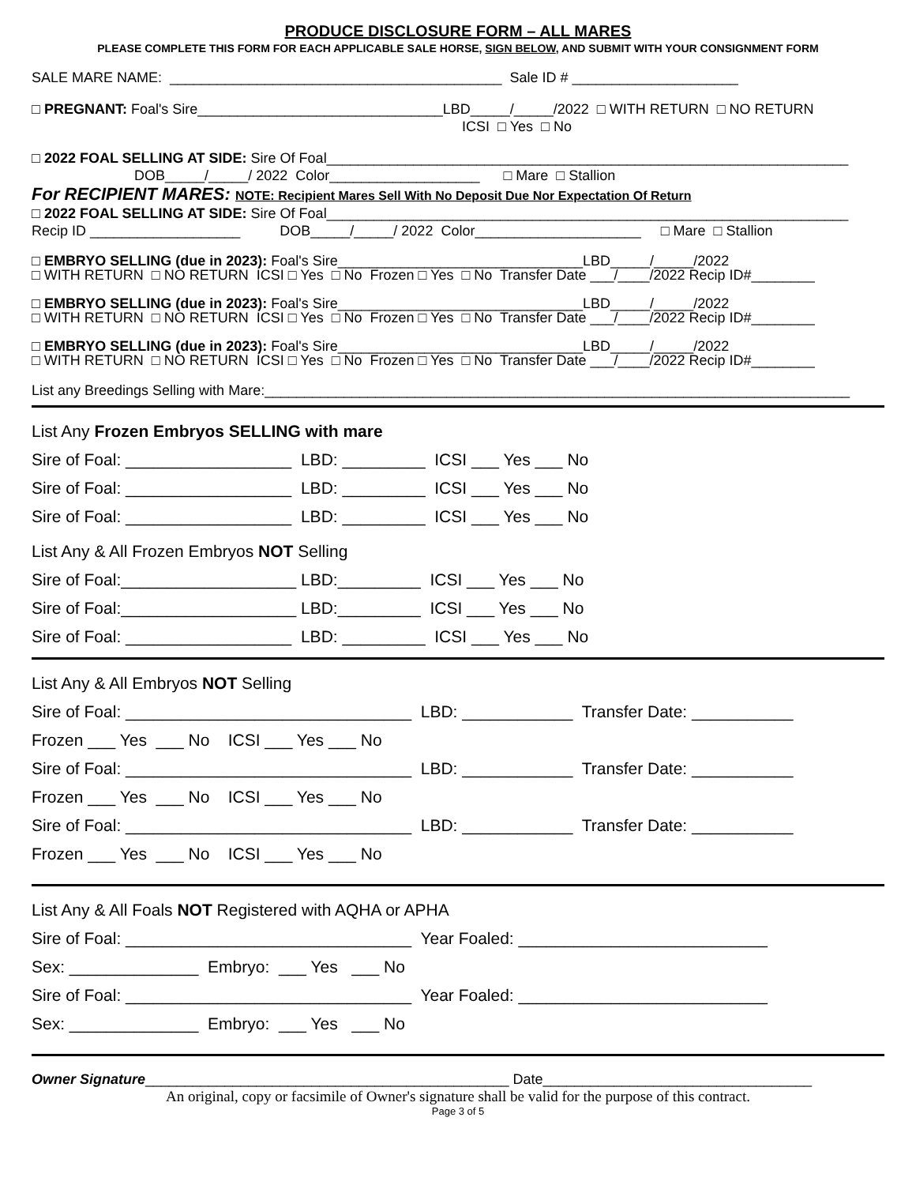PRODUCE DISCLOSURE FORM – ALL MARES
PLEASE COMPLETE THIS FORM FOR EACH APPLICABLE SALE HORSE, SIGN BELOW, AND SUBMIT WITH YOUR CONSIGNMENT FORM
SALE MARE NAME: __________________________________________ Sale ID # _____________________
□ PREGNANT: Foal's Sire_______________________________LBD_____/_____/2022 □ WITH RETURN □ NO RETURN
ICSI □ Yes □ No
□ 2022 FOAL SELLING AT SIDE: Sire Of Foal__________________________________________________________________
DOB_____/_____/ 2022 Color___________________ □ Mare □ Stallion
For RECIPIENT MARES: NOTE: Recipient Mares Sell With No Deposit Due Nor Expectation Of Return
□ 2022 FOAL SELLING AT SIDE: Sire Of Foal__________________________________________________________________
Recip ID ___________________ DOB_____/_____/ 2022 Color_____________________ □ Mare □ Stallion
□ EMBRYO SELLING (due in 2023): Foal's Sire_______________________________LBD_____/_____/2022
□ WITH RETURN □ NO RETURN ICSI □ Yes □ No Frozen □ Yes □ No Transfer Date ___/____/2022 Recip ID#________
□ EMBRYO SELLING (due in 2023): Foal's Sire_______________________________LBD_____/_____/2022
□ WITH RETURN □ NO RETURN ICSI □ Yes □ No Frozen □ Yes □ No Transfer Date ___/____/2022 Recip ID#________
□ EMBRYO SELLING (due in 2023): Foal's Sire_______________________________LBD_____/_____/2022
□ WITH RETURN □ NO RETURN ICSI □ Yes □ No Frozen □ Yes □ No Transfer Date ___/____/2022 Recip ID#________
List any Breedings Selling with Mare:__________________________________________________________________________
List Any Frozen Embryos SELLING with mare
Sire of Foal: __________________ LBD: _________ ICSI ___ Yes ___ No
Sire of Foal: __________________ LBD: _________ ICSI ___ Yes ___ No
Sire of Foal: __________________ LBD: _________ ICSI ___ Yes ___ No
List Any & All Frozen Embryos NOT Selling
Sire of Foal:___________________ LBD:_________ ICSI ___ Yes ___ No
Sire of Foal:___________________ LBD:_________ ICSI ___ Yes ___ No
Sire of Foal: __________________ LBD: _________ ICSI ___ Yes ___ No
List Any & All Embryos NOT Selling
Sire of Foal: _______________________________ LBD: ____________ Transfer Date: ___________
Frozen ___ Yes ___ No ICSI ___ Yes ___ No
Sire of Foal: _______________________________ LBD: ____________ Transfer Date: ___________
Frozen ___ Yes ___ No ICSI ___ Yes ___ No
Sire of Foal: _______________________________ LBD: ____________ Transfer Date: ___________
Frozen ___ Yes ___ No ICSI ___ Yes ___ No
List Any & All Foals NOT Registered with AQHA or APHA
Sire of Foal: _______________________________ Year Foaled: ___________________________
Sex: ______________ Embryo: ___ Yes ___ No
Sire of Foal: _______________________________ Year Foaled: ___________________________
Sex: ______________ Embryo: ___ Yes ___ No
Owner Signature______________________________________________ Date__________________________________
An original, copy or facsimile of Owner's signature shall be valid for the purpose of this contract.
Page 3 of 5